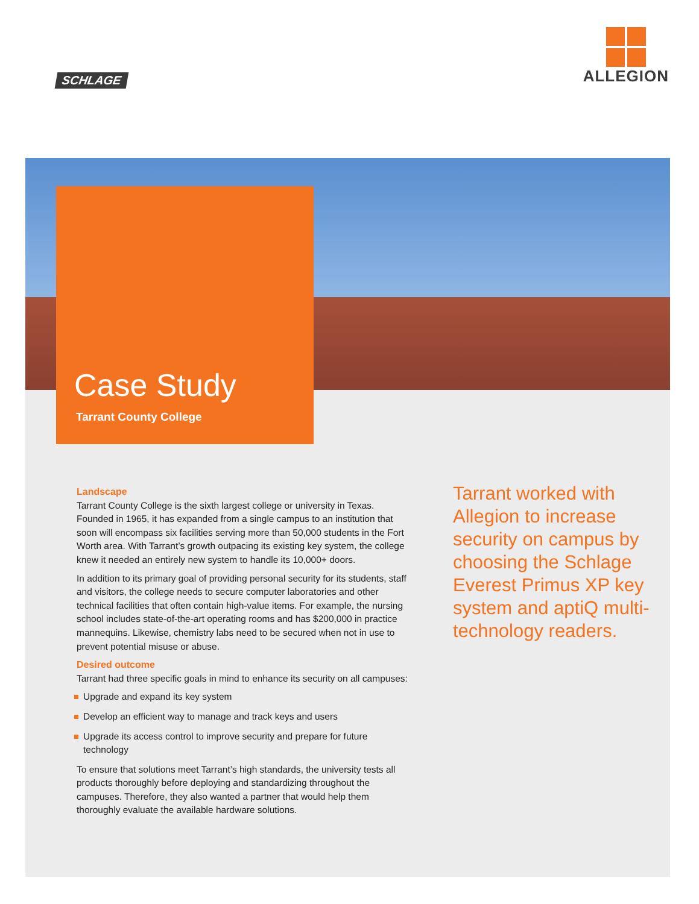SCHLAGE
ALLEGION
Case Study
Tarrant County College
Landscape
Tarrant County College is the sixth largest college or university in Texas. Founded in 1965, it has expanded from a single campus to an institution that soon will encompass six facilities serving more than 50,000 students in the Fort Worth area. With Tarrant’s growth outpacing its existing key system, the college knew it needed an entirely new system to handle its 10,000+ doors.
In addition to its primary goal of providing personal security for its students, staff and visitors, the college needs to secure computer laboratories and other technical facilities that often contain high-value items. For example, the nursing school includes state-of-the-art operating rooms and has $200,000 in practice mannequins. Likewise, chemistry labs need to be secured when not in use to prevent potential misuse or abuse.
Desired outcome
Tarrant had three specific goals in mind to enhance its security on all campuses:
Upgrade and expand its key system
Develop an efficient way to manage and track keys and users
Upgrade its access control to improve security and prepare for future technology
To ensure that solutions meet Tarrant’s high standards, the university tests all products thoroughly before deploying and standardizing throughout the campuses. Therefore, they also wanted a partner that would help them thoroughly evaluate the available hardware solutions.
Tarrant worked with Allegion to increase security on campus by choosing the Schlage Everest Primus XP key system and aptiQ multi-technology readers.